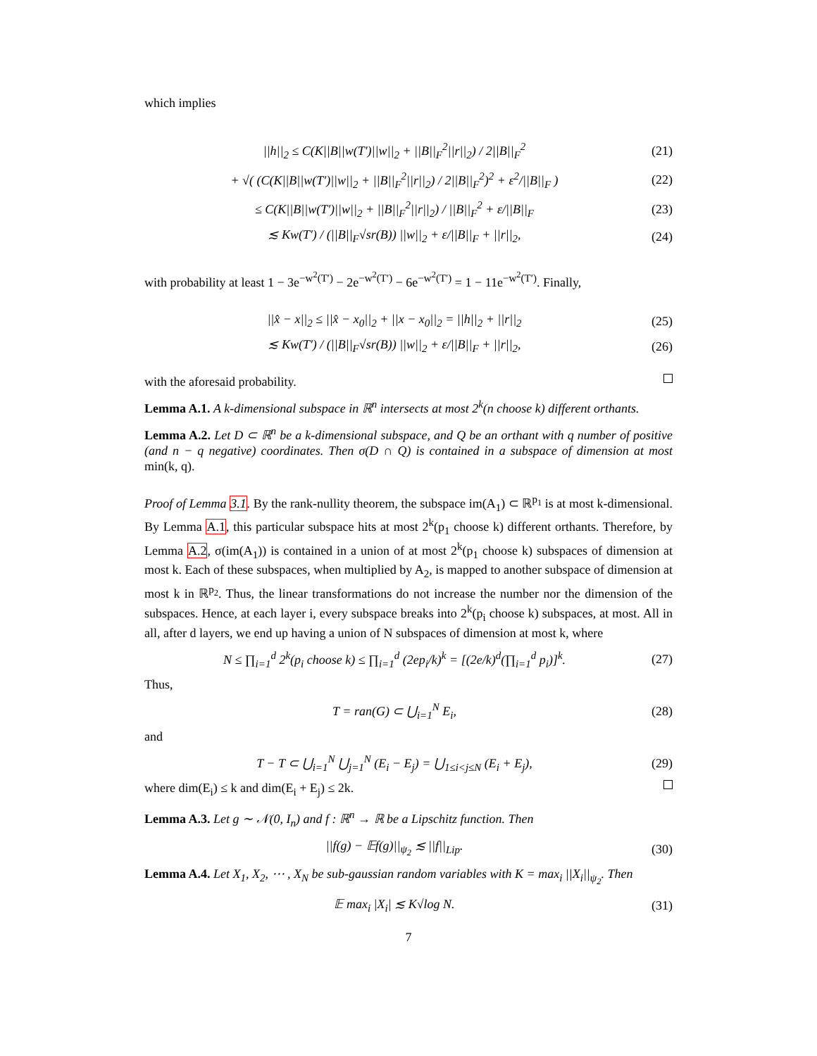which implies
||h||<sub>2</sub> ≤ C(K||B||w(T′)||w||<sub>2</sub> + ||B||<sub>F</sub><sup>2</sup>||r||<sub>2</sub>) / 2||B||<sub>F</sub><sup>2</sup> (21)
+ √( (C(K||B||w(T′)||w||<sub>2</sub> + ||B||<sub>F</sub><sup>2</sup>||r||<sub>2</sub>) / 2||B||<sub>F</sub><sup>2</sup>)<sup>2</sup> + ε<sup>2</sup>/||B||<sub>F</sub> ) (22)
≤ C(K||B||w(T′)||w||<sub>2</sub> + ||B||<sub>F</sub><sup>2</sup>||r||<sub>2</sub>) / ||B||<sub>F</sub><sup>2</sup> + ε/||B||<sub>F</sub> (23)
≲ Kw(T′) / (||B||<sub>F</sub>√sr(B)) ||w||<sub>2</sub> + ε/||B||<sub>F</sub> + ||r||<sub>2</sub>, (24)
with probability at least 1 − 3e<sup>−w<sup>2</sup>(T′)</sup> − 2e<sup>−w<sup>2</sup>(T′)</sup> − 6e<sup>−w<sup>2</sup>(T′)</sup> = 1 − 11e<sup>−w<sup>2</sup>(T′)</sup>. Finally,
||x̂ − x||<sub>2</sub> ≤ ||x̂ − x<sub>0</sub>||<sub>2</sub> + ||x − x<sub>0</sub>||<sub>2</sub> = ||h||<sub>2</sub> + ||r||<sub>2</sub> (25)
≲ Kw(T′) / (||B||<sub>F</sub>√sr(B)) ||w||<sub>2</sub> + ε/||B||<sub>F</sub> + ||r||<sub>2</sub>, (26)
with the aforesaid probability.
Lemma A.1. A k-dimensional subspace in ℝ<sup>n</sup> intersects at most 2<sup>k</sup>(n choose k) different orthants.
Lemma A.2. Let D ⊂ ℝ<sup>n</sup> be a k-dimensional subspace, and Q be an orthant with q number of positive (and n − q negative) coordinates. Then σ(D ∩ Q) is contained in a subspace of dimension at most min(k, q).
Proof of Lemma 3.1. By the rank-nullity theorem, the subspace im(A<sub>1</sub>) ⊂ ℝ<sup>p<sub>1</sub></sup> is at most k-dimensional. By Lemma A.1, this particular subspace hits at most 2<sup>k</sup>(p<sub>1</sub> choose k) different orthants. Therefore, by Lemma A.2, σ(im(A<sub>1</sub>)) is contained in a union of at most 2<sup>k</sup>(p<sub>1</sub> choose k) subspaces of dimension at most k. Each of these subspaces, when multiplied by A<sub>2</sub>, is mapped to another subspace of dimension at most k in ℝ<sup>p<sub>2</sub></sup>. Thus, the linear transformations do not increase the number nor the dimension of the subspaces. Hence, at each layer i, every subspace breaks into 2<sup>k</sup>(p<sub>i</sub> choose k) subspaces, at most. All in all, after d layers, we end up having a union of N subspaces of dimension at most k, where
N ≤ ∏<sub>i=1</sub><sup>d</sup> 2<sup>k</sup>(p<sub>i</sub> choose k) ≤ ∏<sub>i=1</sub><sup>d</sup> (2ep<sub>i</sub>/k)<sup>k</sup> = [(2e/k)<sup>d</sup>(∏<sub>i=1</sub><sup>d</sup> p<sub>i</sub>)]<sup>k</sup>. (27)
Thus,
T = ran(G) ⊂ ⋃<sub>i=1</sub><sup>N</sup> E<sub>i</sub>, (28)
and
T − T ⊂ ⋃<sub>i=1</sub><sup>N</sup> ⋃<sub>j=1</sub><sup>N</sup> (E<sub>i</sub> − E<sub>j</sub>) = ⋃<sub>1≤i<j≤N</sub> (E<sub>i</sub> + E<sub>j</sub>), (29)
where dim(E<sub>i</sub>) ≤ k and dim(E<sub>i</sub> + E<sub>j</sub>) ≤ 2k.
Lemma A.3. Let g ∼ 𝒩(0, I<sub>n</sub>) and f : ℝ<sup>n</sup> → ℝ be a Lipschitz function. Then
||f(g) − 𝔼f(g)||<sub>ψ<sub>2</sub></sub> ≲ ||f||<sub>Lip</sub>. (30)
Lemma A.4. Let X<sub>1</sub>, X<sub>2</sub>, ⋯ , X<sub>N</sub> be sub-gaussian random variables with K = max<sub>i</sub> ||X<sub>i</sub>||<sub>ψ<sub>2</sub></sub>. Then
𝔼 max<sub>i</sub> |X<sub>i</sub>| ≲ K√log N. (31)
7